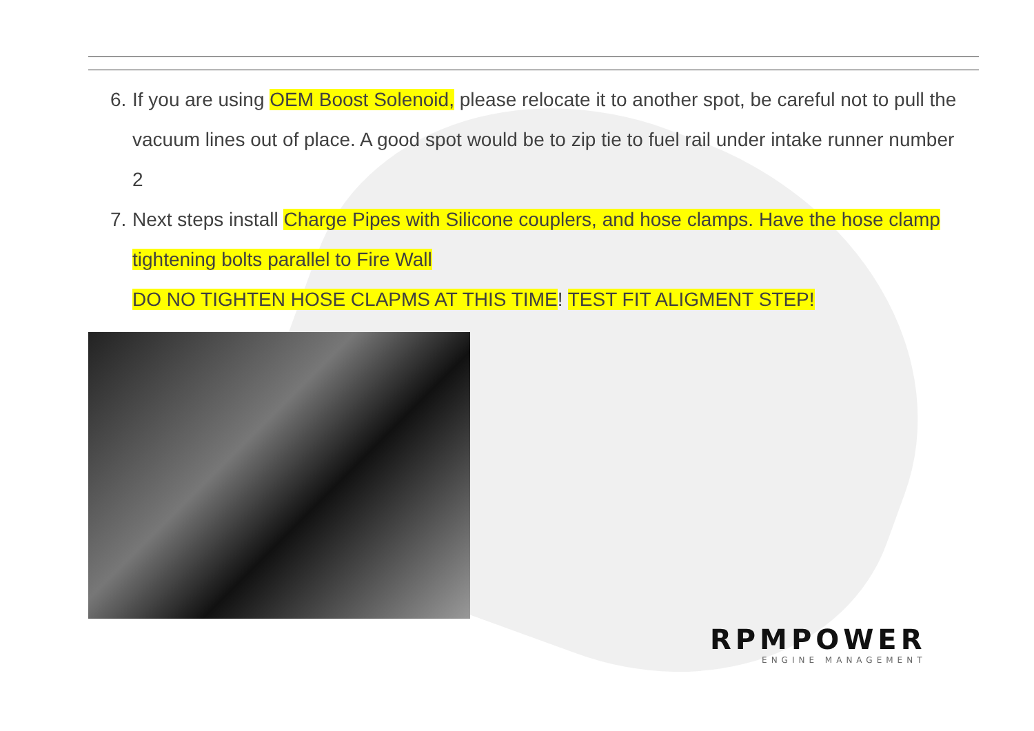6. If you are using OEM Boost Solenoid, please relocate it to another spot, be careful not to pull the vacuum lines out of place. A good spot would be to zip tie to fuel rail under intake runner number 2
7. Next steps install Charge Pipes with Silicone couplers, and hose clamps. Have the hose clamp tightening bolts parallel to Fire Wall
DO NO TIGHTEN HOSE CLAPMS AT THIS TIME! TEST FIT ALIGMENT STEP!
RPMPOWER
ENGINE MANAGEMENT